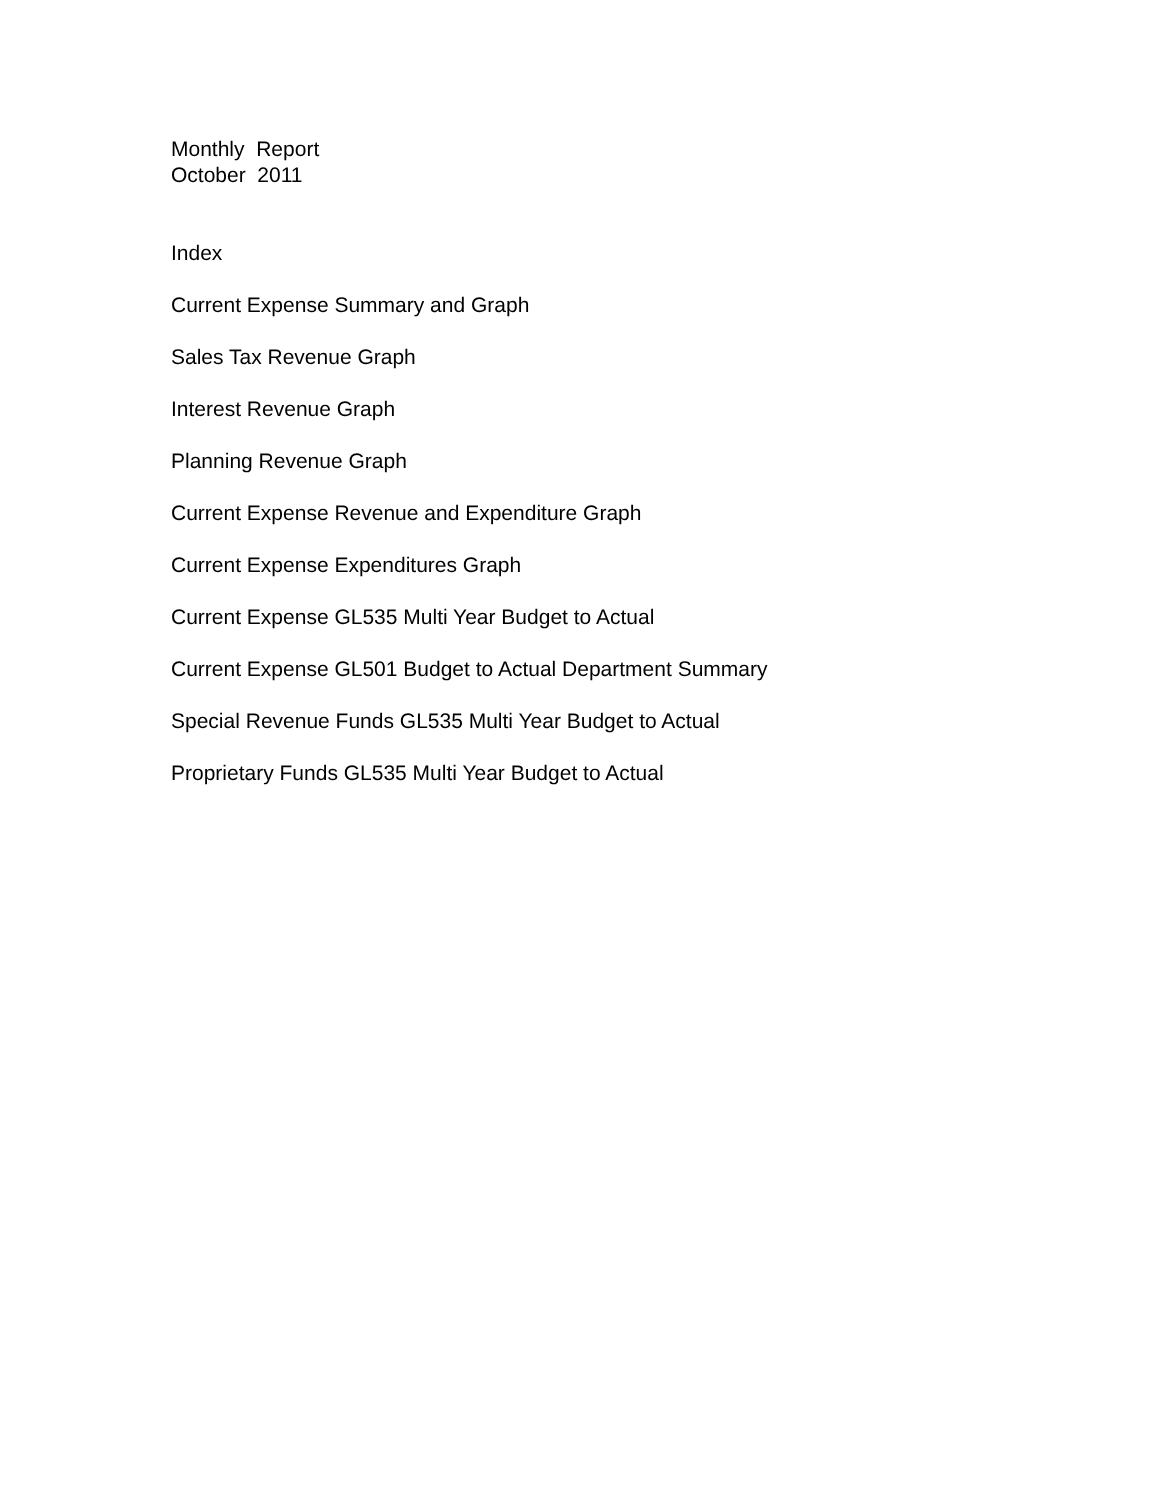Monthly Report
October 2011
Index
Current Expense Summary and Graph
Sales Tax Revenue Graph
Interest Revenue Graph
Planning Revenue Graph
Current Expense Revenue and Expenditure Graph
Current Expense Expenditures Graph
Current Expense GL535 Multi Year Budget to Actual
Current Expense GL501 Budget to Actual Department Summary
Special Revenue Funds GL535 Multi Year Budget to Actual
Proprietary Funds GL535 Multi Year Budget to Actual